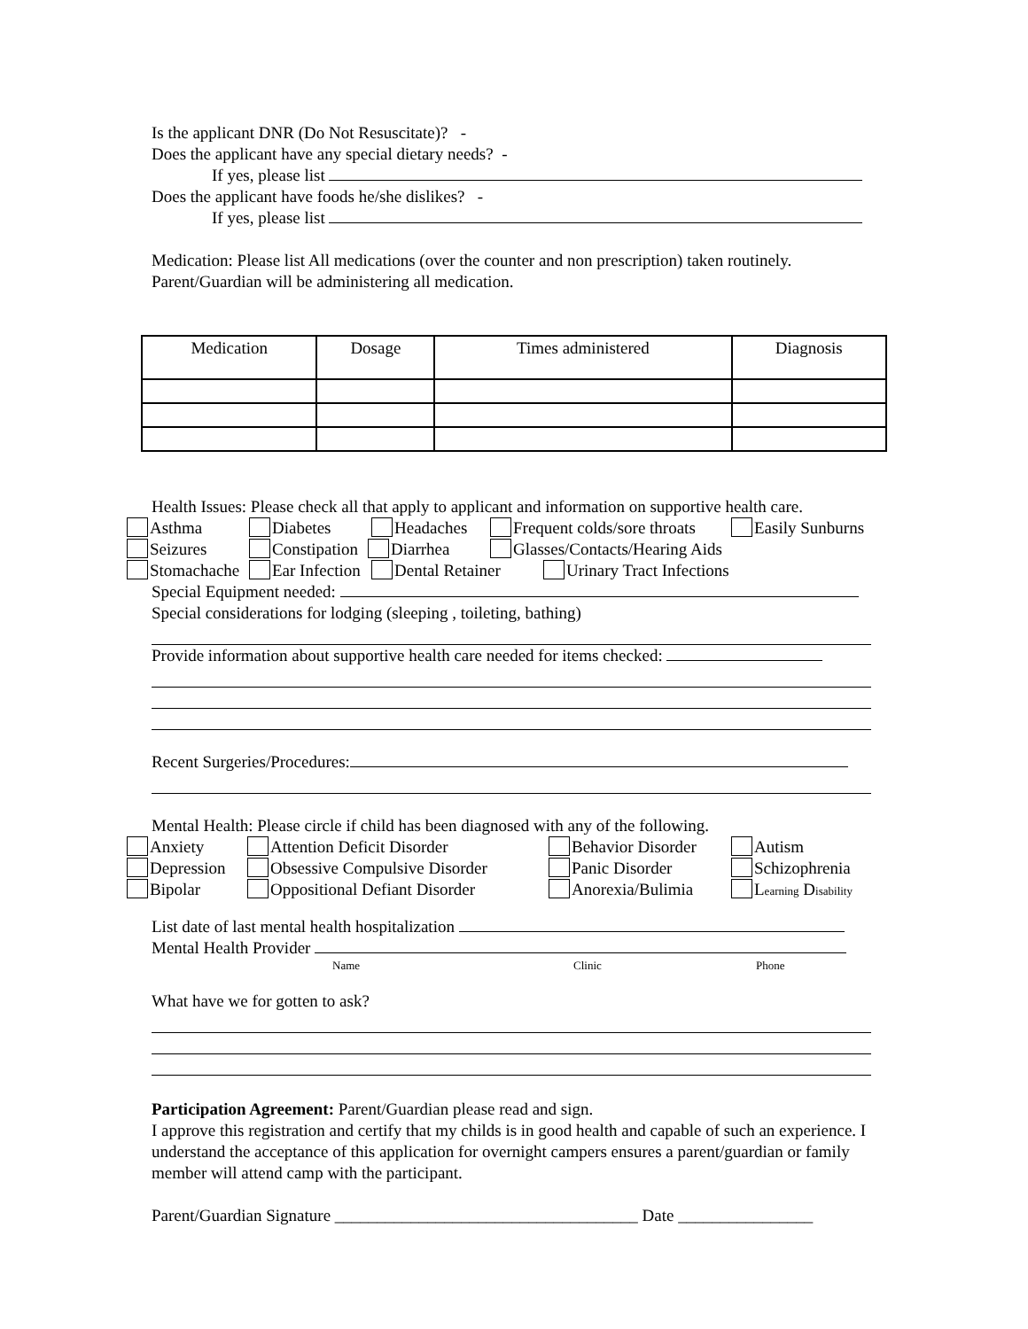Is the applicant DNR (Do Not Resuscitate)? -
Does the applicant have any special dietary needs? -
If yes, please list
Does the applicant have foods he/she dislikes? -
If yes, please list
Medication: Please list All medications (over the counter and non prescription) taken routinely.
Parent/Guardian will be administering all medication.
| Medication | Dosage | Times administered | Diagnosis |
| --- | --- | --- | --- |
Health Issues: Please check all that apply to applicant and information on supportive health care.
Asthma Diabetes Headaches Frequent colds/sore throats Easily Sunburns
Seizures Constipation Diarrhea Glasses/Contacts/Hearing Aids
Stomachache Ear Infection Dental Retainer Urinary Tract Infections
Special Equipment needed:
Special considerations for lodging (sleeping , toileting, bathing)
Provide information about supportive health care needed for items checked:
Recent Surgeries/Procedures:
Mental Health: Please circle if child has been diagnosed with any of the following.
Anxiety Attention Deficit Disorder Behavior Disorder Autism
Depression Obsessive Compulsive Disorder Panic Disorder Schizophrenia
Bipolar Oppositional Defiant Disorder Anorexia/Bulimia Learning Disability
List date of last mental health hospitalization
Mental Health Provider
Name Clinic Phone
What have we for gotten to ask?
Participation Agreement: Parent/Guardian please read and sign.
I approve this registration and certify that my childs is in good health and capable of such an experience. I understand the acceptance of this application for overnight campers ensures a parent/guardian or family member will attend camp with the participant.
Parent/Guardian Signature ____________________________________ Date ________________